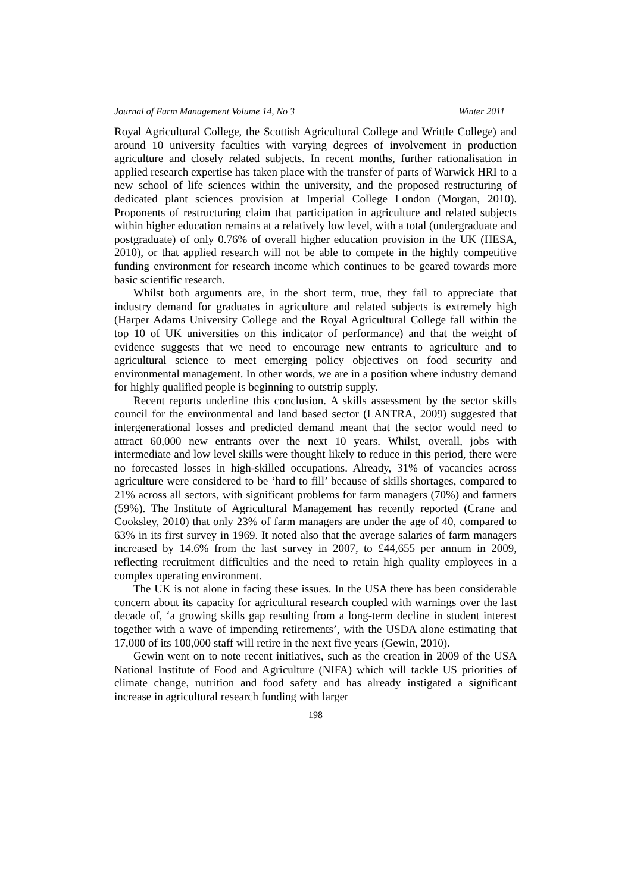Journal of Farm Management Volume 14, No 3 Winter 2011
Royal Agricultural College, the Scottish Agricultural College and Writtle College) and around 10 university faculties with varying degrees of involvement in production agriculture and closely related subjects. In recent months, further rationalisation in applied research expertise has taken place with the transfer of parts of Warwick HRI to a new school of life sciences within the university, and the proposed restructuring of dedicated plant sciences provision at Imperial College London (Morgan, 2010). Proponents of restructuring claim that participation in agriculture and related subjects within higher education remains at a relatively low level, with a total (undergraduate and postgraduate) of only 0.76% of overall higher education provision in the UK (HESA, 2010), or that applied research will not be able to compete in the highly competitive funding environment for research income which continues to be geared towards more basic scientific research.
Whilst both arguments are, in the short term, true, they fail to appreciate that industry demand for graduates in agriculture and related subjects is extremely high (Harper Adams University College and the Royal Agricultural College fall within the top 10 of UK universities on this indicator of performance) and that the weight of evidence suggests that we need to encourage new entrants to agriculture and to agricultural science to meet emerging policy objectives on food security and environmental management. In other words, we are in a position where industry demand for highly qualified people is beginning to outstrip supply.
Recent reports underline this conclusion. A skills assessment by the sector skills council for the environmental and land based sector (LANTRA, 2009) suggested that intergenerational losses and predicted demand meant that the sector would need to attract 60,000 new entrants over the next 10 years. Whilst, overall, jobs with intermediate and low level skills were thought likely to reduce in this period, there were no forecasted losses in high-skilled occupations. Already, 31% of vacancies across agriculture were considered to be ‘hard to fill’ because of skills shortages, compared to 21% across all sectors, with significant problems for farm managers (70%) and farmers (59%). The Institute of Agricultural Management has recently reported (Crane and Cooksley, 2010) that only 23% of farm managers are under the age of 40, compared to 63% in its first survey in 1969. It noted also that the average salaries of farm managers increased by 14.6% from the last survey in 2007, to £44,655 per annum in 2009, reflecting recruitment difficulties and the need to retain high quality employees in a complex operating environment.
The UK is not alone in facing these issues. In the USA there has been considerable concern about its capacity for agricultural research coupled with warnings over the last decade of, ‘a growing skills gap resulting from a long-term decline in student interest together with a wave of impending retirements’, with the USDA alone estimating that 17,000 of its 100,000 staff will retire in the next five years (Gewin, 2010).
Gewin went on to note recent initiatives, such as the creation in 2009 of the USA National Institute of Food and Agriculture (NIFA) which will tackle US priorities of climate change, nutrition and food safety and has already instigated a significant increase in agricultural research funding with larger
198